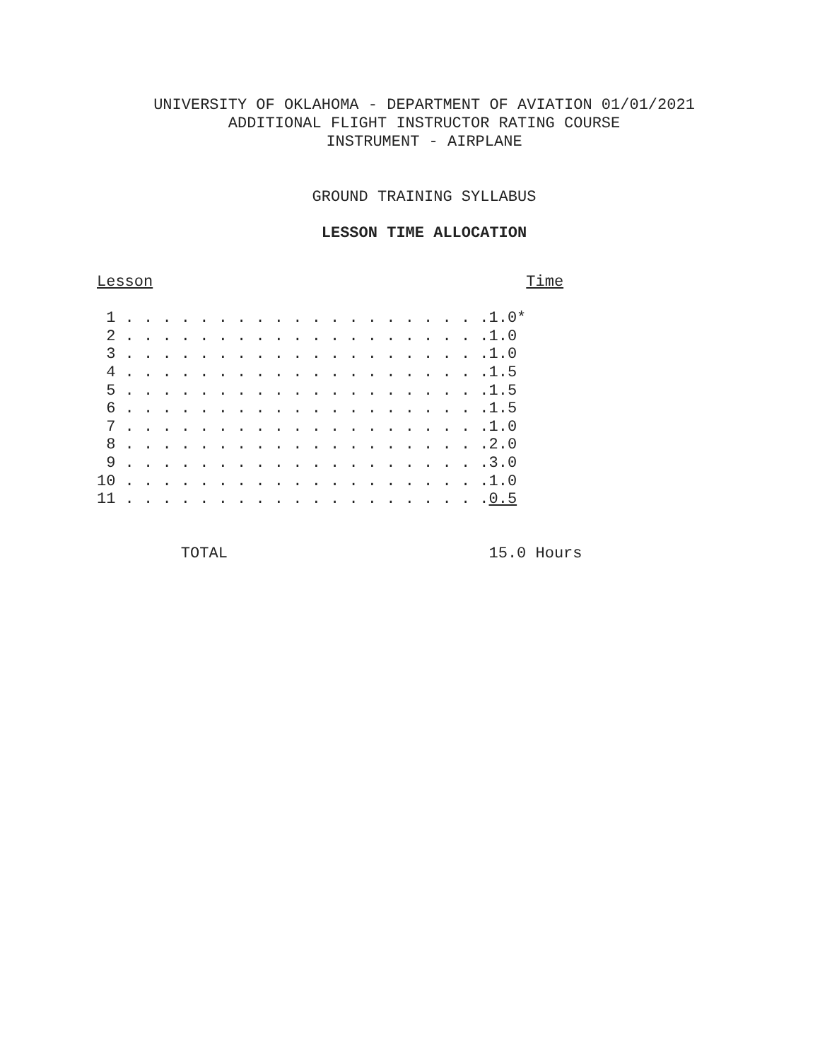UNIVERSITY OF OKLAHOMA - DEPARTMENT OF AVIATION 01/01/2021 ADDITIONAL FLIGHT INSTRUCTOR RATING COURSE INSTRUMENT - AIRPLANE
GROUND TRAINING SYLLABUS
LESSON TIME ALLOCATION
Lesson                                        Time

 1 . . . . . . . . . . . . . . . . . . . .1.0*
 2 . . . . . . . . . . . . . . . . . . . .1.0
 3 . . . . . . . . . . . . . . . . . . . .1.0
 4 . . . . . . . . . . . . . . . . . . . .1.5
 5 . . . . . . . . . . . . . . . . . . . .1.5
 6 . . . . . . . . . . . . . . . . . . . .1.5
 7 . . . . . . . . . . . . . . . . . . . .1.0
 8 . . . . . . . . . . . . . . . . . . . .2.0
 9 . . . . . . . . . . . . . . . . . . . .3.0
10 . . . . . . . . . . . . . . . . . . . .1.0
11 . . . . . . . . . . . . . . . . . . . .0.5


         TOTAL                            15.0 Hours